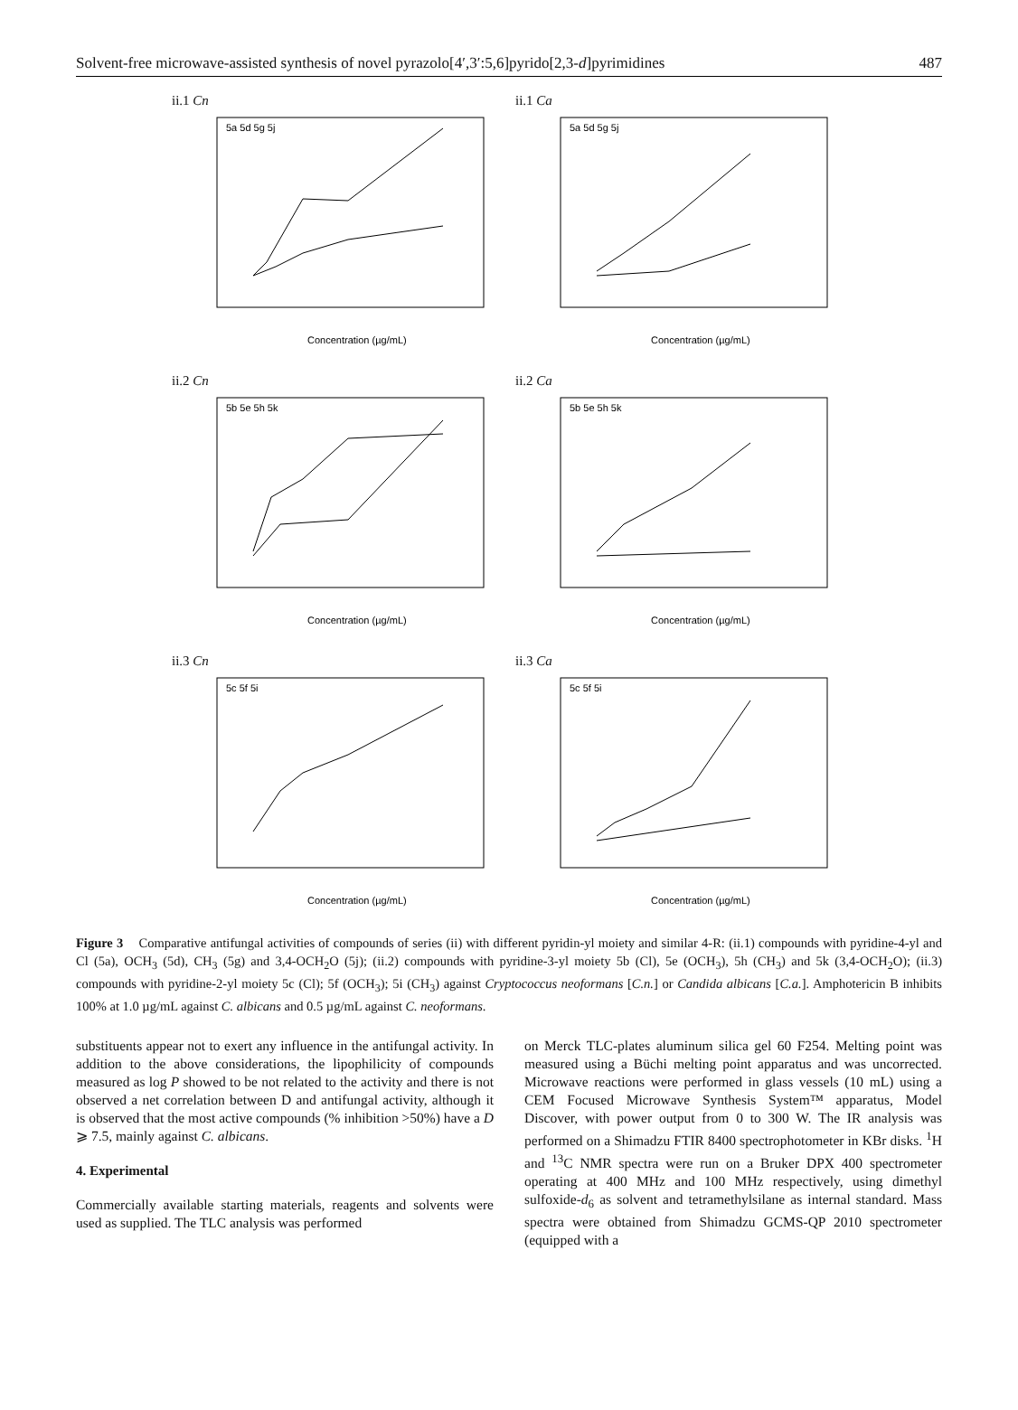Solvent-free microwave-assisted synthesis of novel pyrazolo[4′,3′:5,6]pyrido[2,3-d]pyrimidines 487
ii.1 Cn
Concentration (µg/mL)
5a 5d 5g 5j
ii.1 Ca
Concentration (µg/mL)
5a 5d 5g 5j
ii.2 Cn
Concentration (µg/mL)
5b 5e 5h 5k
ii.2 Ca
Concentration (µg/mL)
5b 5e 5h 5k
ii.3 Cn
Concentration (µg/mL)
5c 5f 5i
ii.3 Ca
Concentration (µg/mL)
5c 5f 5i
Figure 3 Comparative antifungal activities of compounds of series (ii) with different pyridin-yl moiety and similar 4-R: (ii.1) compounds with pyridine-4-yl and Cl (5a), OCH<sub>3</sub> (5d), CH<sub>3</sub> (5g) and 3,4-OCH<sub>2</sub>O (5j); (ii.2) compounds with pyridine-3-yl moiety 5b (Cl), 5e (OCH<sub>3</sub>), 5h (CH<sub>3</sub>) and 5k (3,4-OCH<sub>2</sub>O); (ii.3) compounds with pyridine-2-yl moiety 5c (Cl); 5f (OCH<sub>3</sub>); 5i (CH<sub>3</sub>) against Cryptococcus neoformans [C.n.] or Candida albicans [C.a.]. Amphotericin B inhibits 100% at 1.0 µg/mL against C. albicans and 0.5 µg/mL against C. neoformans.
substituents appear not to exert any influence in the antifungal activity. In addition to the above considerations, the lipophilicity of compounds measured as log P showed to be not related to the activity and there is not observed a net correlation between D and antifungal activity, although it is observed that the most active compounds (% inhibition >50%) have a D ⩾ 7.5, mainly against C. albicans.
4. Experimental
Commercially available starting materials, reagents and solvents were used as supplied. The TLC analysis was performed
on Merck TLC-plates aluminum silica gel 60 F254. Melting point was measured using a Büchi melting point apparatus and was uncorrected. Microwave reactions were performed in glass vessels (10 mL) using a CEM Focused Microwave Synthesis System™ apparatus, Model Discover, with power output from 0 to 300 W. The IR analysis was performed on a Shimadzu FTIR 8400 spectrophotometer in KBr disks. <sup>1</sup>H and <sup>13</sup>C NMR spectra were run on a Bruker DPX 400 spectrometer operating at 400 MHz and 100 MHz respectively, using dimethyl sulfoxide-d<sub>6</sub> as solvent and tetramethylsilane as internal standard. Mass spectra were obtained from Shimadzu GCMS-QP 2010 spectrometer (equipped with a